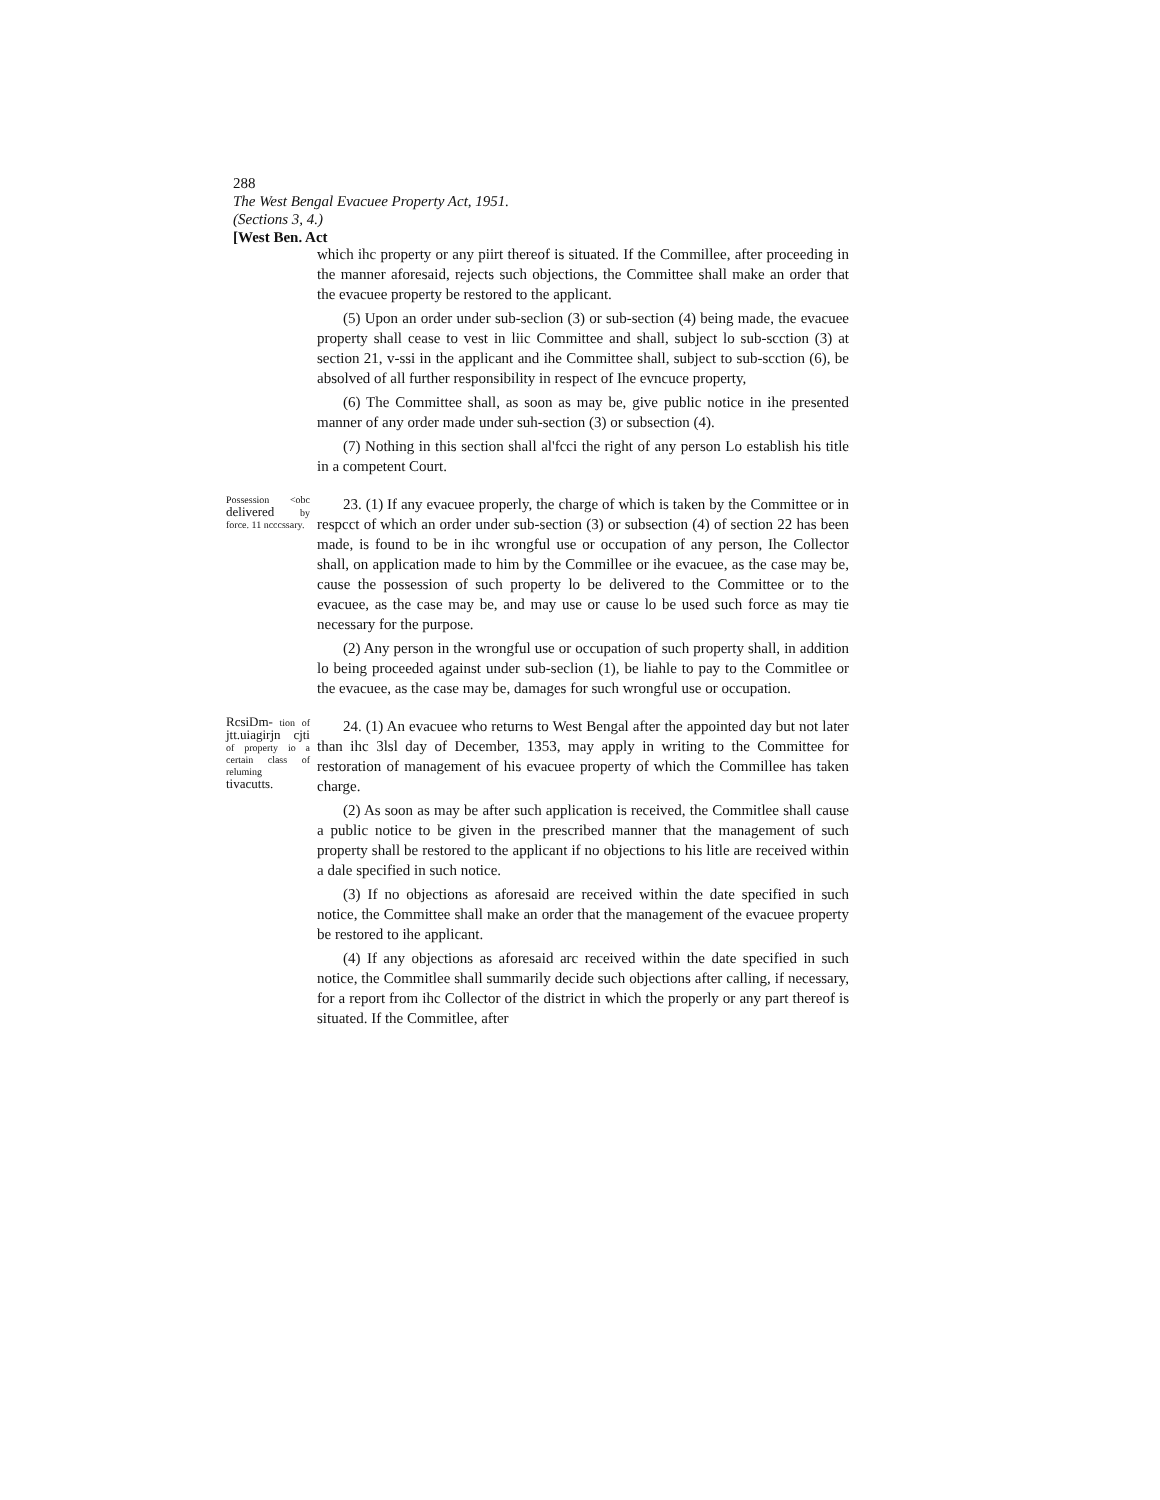288
The West Bengal Evacuee Property Act, 1951.
(Sections 3, 4.)
[West Ben. Act
which ihc property or any piirt thereof is situated. If the Commillee, after proceeding in the manner aforesaid, rejects such objections, the Committee shall make an order that the evacuee property be restored to the applicant.
(5) Upon an order under sub-seclion (3) or sub-section (4) being made, the evacuee property shall cease to vest in liic Committee and shall, subject lo sub-scction (3) at section 21, v-ssi in the applicant and ihe Committee shall, subject to sub-scction (6), be absolved of all further responsibility in respect of Ihe evncuce property,
(6) The Committee shall, as soon as may be, give public notice in ihe presented manner of any order made under suh-section (3) or subsection (4).
(7) Nothing in this section shall al'fcci the right of any person Lo establish his title in a competent Court.
Possession <obc delivered by force. 11 ncccssary.
23. (1) If any evacuee properly, the charge of which is taken by the Committee or in respcct of which an order under sub-section (3) or subsection (4) of section 22 has been made, is found to be in ihc wrongful use or occupation of any person, Ihe Collector shall, on application made to him by the Commillee or ihe evacuee, as the case may be, cause the possession of such property lo be delivered to the Committee or to the evacuee, as the case may be, and may use or cause lo be used such force as may tie necessary for the purpose.
(2) Any person in the wrongful use or occupation of such property shall, in addition lo being proceeded against under sub-seclion (1), be liahle to pay to the Commitlee or the evacuee, as the case may be, damages for such wrongful use or occupation.
RcsiDm- tion of jtt.uiagirjn cjti of property io a certain class of reluming tivacutts.
24. (1) An evacuee who returns to West Bengal after the appointed day but not later than ihc 3lsl day of December, 1353, may apply in writing to the Committee for restoration of management of his evacuee property of which the Commillee has taken charge.
(2) As soon as may be after such application is received, the Commitlee shall cause a public notice to be given in the prescribed manner that the management of such property shall be restored to the applicant if no objections to his litle are received within a dale specified in such notice.
(3) If no objections as aforesaid are received within the date specified in such notice, the Committee shall make an order that the management of the evacuee property be restored to ihe applicant.
(4) If any objections as aforesaid arc received within the date specified in such notice, the Commitlee shall summarily decide such objections after calling, if necessary, for a report from ihc Collector of the district in which the properly or any part thereof is situated. If the Commitlee, after